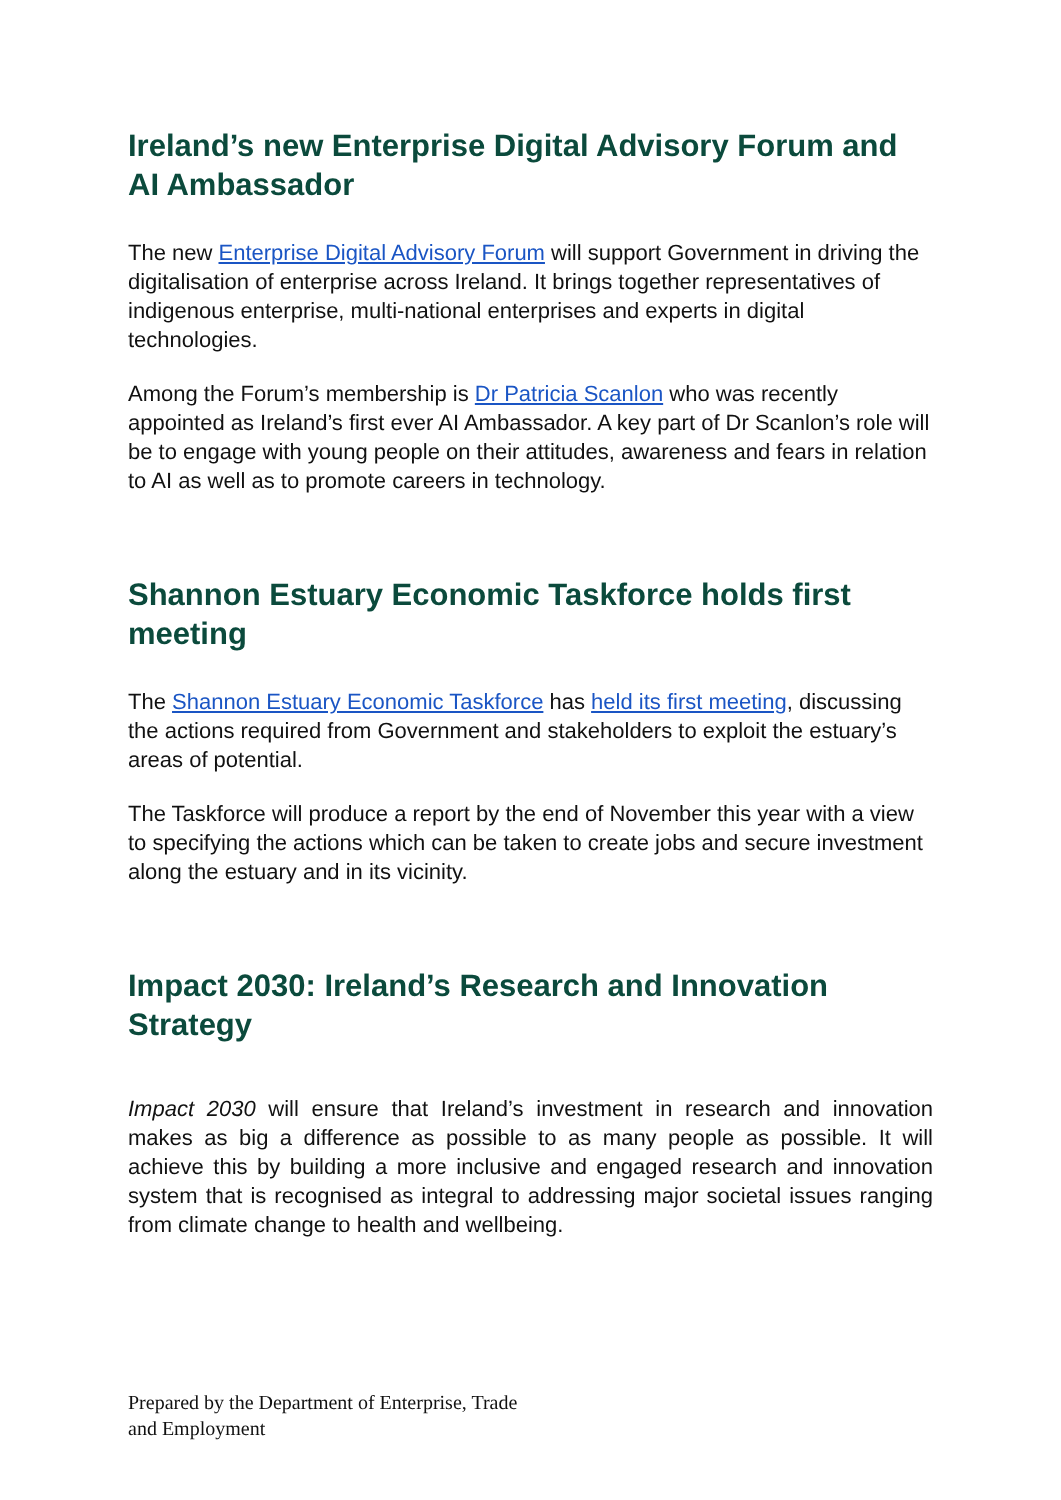Ireland’s new Enterprise Digital Advisory Forum and AI Ambassador
The new Enterprise Digital Advisory Forum will support Government in driving the digitalisation of enterprise across Ireland. It brings together representatives of indigenous enterprise, multi-national enterprises and experts in digital technologies.
Among the Forum’s membership is Dr Patricia Scanlon who was recently appointed as Ireland’s first ever AI Ambassador. A key part of Dr Scanlon’s role will be to engage with young people on their attitudes, awareness and fears in relation to AI as well as to promote careers in technology.
Shannon Estuary Economic Taskforce holds first meeting
The Shannon Estuary Economic Taskforce has held its first meeting, discussing the actions required from Government and stakeholders to exploit the estuary’s areas of potential.
The Taskforce will produce a report by the end of November this year with a view to specifying the actions which can be taken to create jobs and secure investment along the estuary and in its vicinity.
Impact 2030: Ireland’s Research and Innovation Strategy
Impact 2030 will ensure that Ireland’s investment in research and innovation makes as big a difference as possible to as many people as possible. It will achieve this by building a more inclusive and engaged research and innovation system that is recognised as integral to addressing major societal issues ranging from climate change to health and wellbeing.
Prepared by the Department of Enterprise, Trade
and Employment